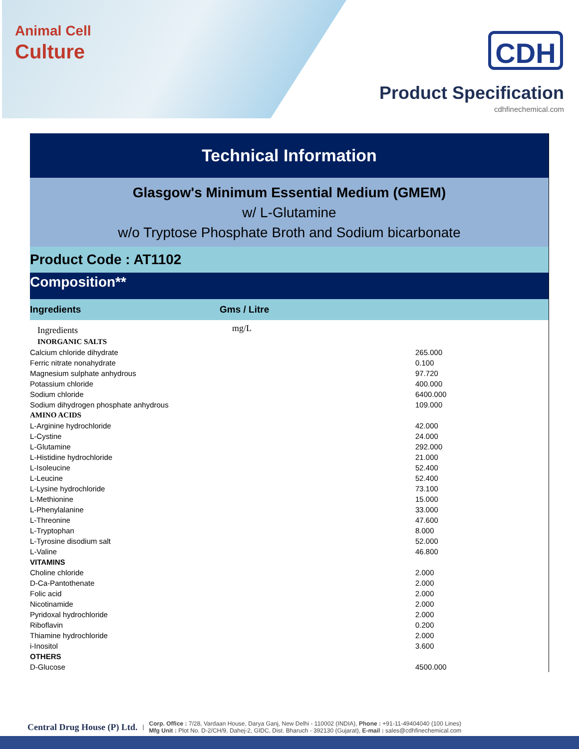Animal Cell
Culture
CDH
Product Specification
cdhfinechemical.com
Technical Information
Glasgow's Minimum Essential Medium (GMEM)
w/ L-Glutamine
w/o Tryptose Phosphate Broth and Sodium bicarbonate
Product Code : AT1102
Composition**
| Ingredients | Gms / Litre |
| --- | --- |
| Ingredients | mg/L |
| INORGANIC SALTS | |
| Calcium chloride dihydrate | 265.000 |
| Ferric nitrate nonahydrate | 0.100 |
| Magnesium sulphate anhydrous | 97.720 |
| Potassium chloride | 400.000 |
| Sodium chloride | 6400.000 |
| Sodium dihydrogen phosphate anhydrous | 109.000 |
| AMINO ACIDS | |
| L-Arginine hydrochloride | 42.000 |
| L-Cystine | 24.000 |
| L-Glutamine | 292.000 |
| L-Histidine hydrochloride | 21.000 |
| L-Isoleucine | 52.400 |
| L-Leucine | 52.400 |
| L-Lysine hydrochloride | 73.100 |
| L-Methionine | 15.000 |
| L-Phenylalanine | 33.000 |
| L-Threonine | 47.600 |
| L-Tryptophan | 8.000 |
| L-Tyrosine disodium salt | 52.000 |
| L-Valine | 46.800 |
| VITAMINS | |
| Choline chloride | 2.000 |
| D-Ca-Pantothenate | 2.000 |
| Folic acid | 2.000 |
| Nicotinamide | 2.000 |
| Pyridoxal hydrochloride | 2.000 |
| Riboflavin | 0.200 |
| Thiamine hydrochloride | 2.000 |
| i-Inositol | 3.600 |
| OTHERS | |
| D-Glucose | 4500.000 |
Central Drug House (P) Ltd. |
Corp. Office : 7/28, Vardaan House, Darya Ganj, New Delhi - 110002 (INDIA), Phone : +91-11-49404040 (100 Lines)
Mfg Unit : Plot No. D-2/CH/9, Dahej-2, GIDC, Dist. Bharuch - 392130 (Gujarat), E-mail : sales@cdhfinechemical.com